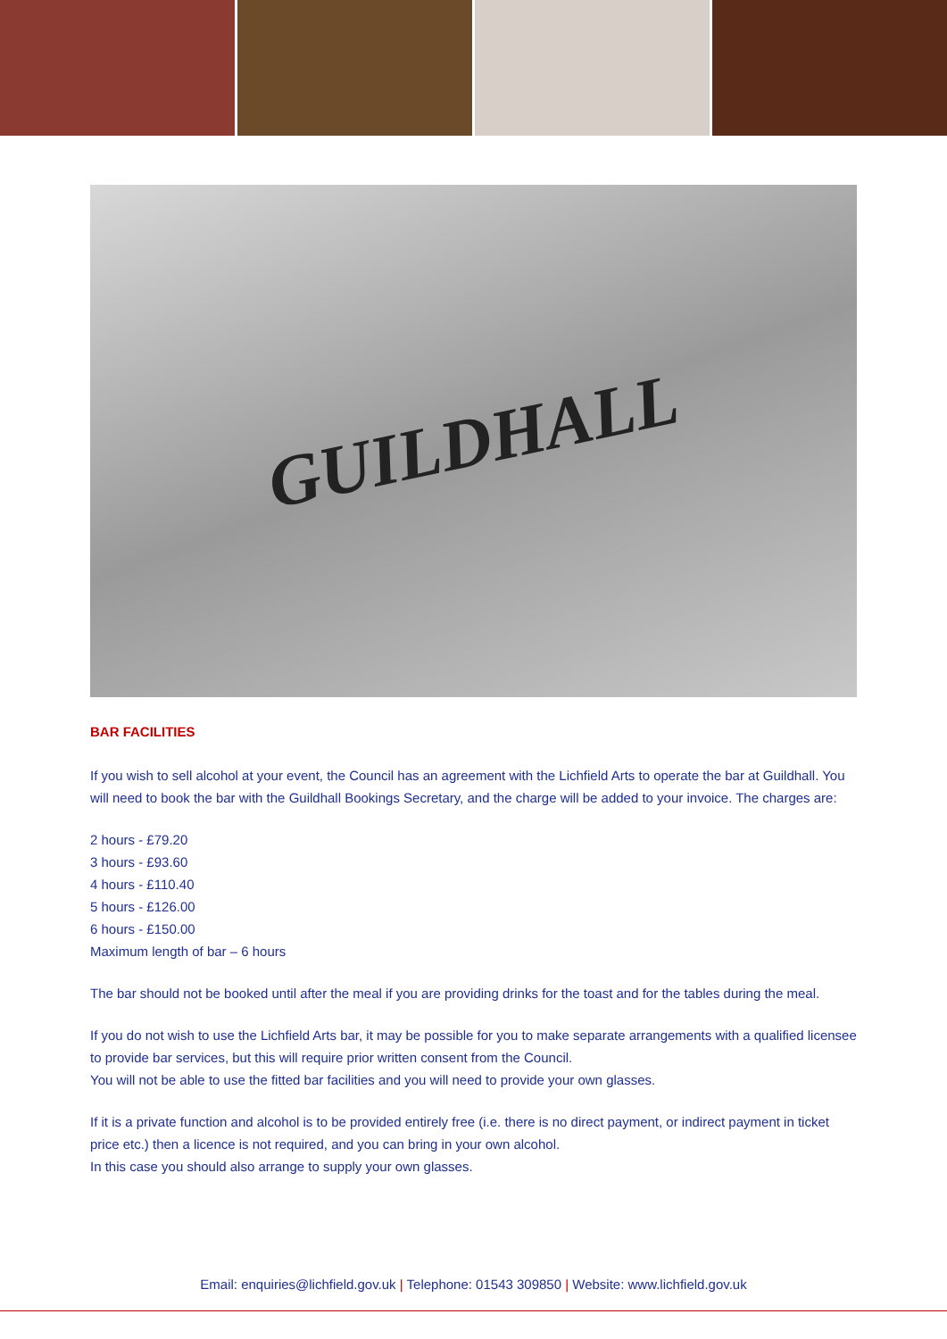GUILDHALL
BAR FACILITIES
If you wish to sell alcohol at your event, the Council has an agreement with the Lichfield Arts to operate the bar at Guildhall. You will need to book the bar with the Guildhall Bookings Secretary, and the charge will be added to your invoice. The charges are:
2 hours - £79.20
3 hours - £93.60
4 hours - £110.40
5 hours - £126.00
6 hours - £150.00
Maximum length of bar – 6 hours
The bar should not be booked until after the meal if you are providing drinks for the toast and for the tables during the meal.
If you do not wish to use the Lichfield Arts bar, it may be possible for you to make separate arrangements with a qualified licensee to provide bar services, but this will require prior written consent from the Council.
You will not be able to use the fitted bar facilities and you will need to provide your own glasses.
If it is a private function and alcohol is to be provided entirely free (i.e. there is no direct payment, or indirect payment in ticket price etc.) then a licence is not required, and you can bring in your own alcohol.
In this case you should also arrange to supply your own glasses.
Email: enquiries@lichfield.gov.uk | Telephone: 01543 309850 | Website: www.lichfield.gov.uk